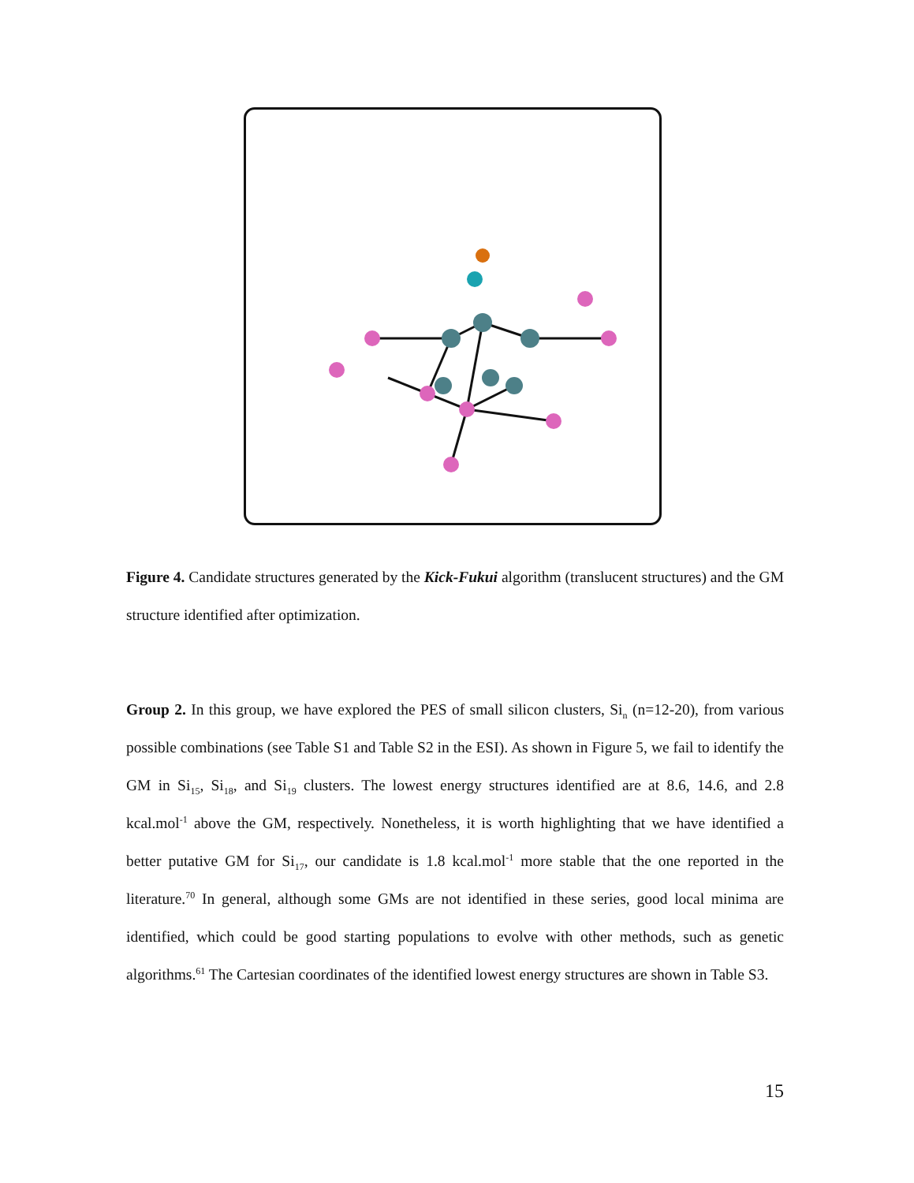Figure 4. Candidate structures generated by the Kick-Fukui algorithm (translucent structures) and the GM structure identified after optimization.
Group 2. In this group, we have explored the PES of small silicon clusters, Si<sub>n</sub> (n=12-20), from various possible combinations (see Table S1 and Table S2 in the ESI). As shown in Figure 5, we fail to identify the GM in Si<sub>15</sub>, Si<sub>18</sub>, and Si<sub>19</sub> clusters. The lowest energy structures identified are at 8.6, 14.6, and 2.8 kcal.mol<sup>-1</sup> above the GM, respectively. Nonetheless, it is worth highlighting that we have identified a better putative GM for Si<sub>17</sub>, our candidate is 1.8 kcal.mol<sup>-1</sup> more stable that the one reported in the literature.<sup>70</sup> In general, although some GMs are not identified in these series, good local minima are identified, which could be good starting populations to evolve with other methods, such as genetic algorithms.<sup>61</sup> The Cartesian coordinates of the identified lowest energy structures are shown in Table S3.
15